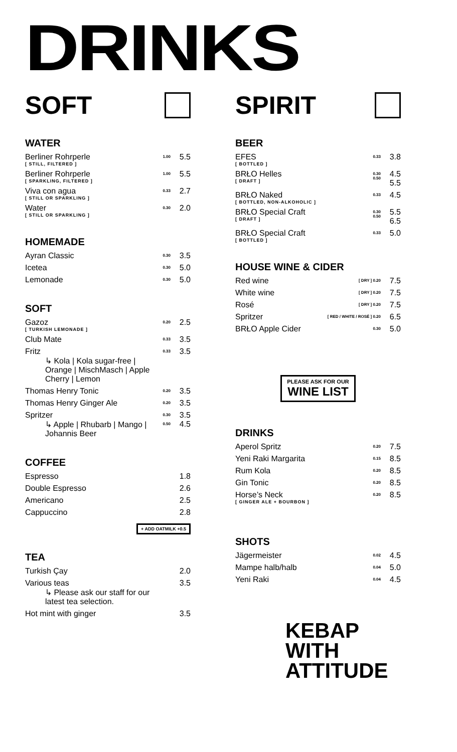DRINKS
SOFT
WATER
| Berliner Rohrperle [ STILL, FILTERED ] | 1.00 | 5.5 |
| Berliner Rohrperle [ SPARKLING, FILTERED ] | 1.00 | 5.5 |
| Viva con agua [ STILL OR SPARKLING ] | 0.33 | 2.7 |
| Water [ STILL OR SPARKLING ] | 0.30 | 2.0 |
HOMEMADE
| Ayran Classic | 0.30 | 3.5 |
| Icetea | 0.30 | 5.0 |
| Lemonade | 0.30 | 5.0 |
SOFT
| Gazoz [ TURKISH LEMONADE ] | 0.20 | 2.5 |
| Club Mate | 0.33 | 3.5 |
| Fritz ↳ Kola / Kola sugar-free / Orange / MischMasch / Apple Cherry / Lemon | 0.33 | 3.5 |
| Thomas Henry Tonic | 0.20 | 3.5 |
| Thomas Henry Ginger Ale | 0.20 | 3.5 |
| Spritzer ↳ Apple / Rhubarb / Mango / Johannis Beer | 0.30 0.50 | 3.5 4.5 |
COFFEE
| Espresso | 1.8 |
| Double Espresso | 2.6 |
| Americano | 2.5 |
| Cappuccino | 2.8 |
+ ADD OATMILK +0.5
TEA
| Turkish Çay | 2.0 |
| Various teas ↳ Please ask our staff for our latest tea selection. | 3.5 |
| Hot mint with ginger | 3.5 |
SPIRIT
BEER
| EFES [ BOTTLED ] | 0.33 | 3.8 |
| BRŁO Helles [ DRAFT ] | 0.30 0.50 | 4.5 5.5 |
| BRŁO Naked [ BOTTLED, NON-ALKOHOLIC ] | 0.33 | 4.5 |
| BRŁO Special Craft [ DRAFT ] | 0.30 0.50 | 5.5 6.5 |
| BRŁO Special Craft [ BOTTLED ] | 0.33 | 5.0 |
HOUSE WINE & CIDER
| Red wine | [ DRY ] 0.20 | 7.5 |
| White wine | [ DRY ] 0.20 | 7.5 |
| Rosé | [ DRY ] 0.20 | 7.5 |
| Spritzer | [ RED / WHITE / ROSÉ ] 0.20 | 6.5 |
| BRŁO Apple Cider | 0.30 | 5.0 |
PLEASE ASK FOR OUR WINE LIST
DRINKS
| Aperol Spritz | 0.20 | 7.5 |
| Yeni Raki Margarita | 0.15 | 8.5 |
| Rum Kola | 0.20 | 8.5 |
| Gin Tonic | 0.20 | 8.5 |
| Horse’s Neck [ GINGER ALE + BOURBON ] | 0.20 | 8.5 |
SHOTS
| Jägermeister | 0.02 | 4.5 |
| Mampe halb/halb | 0.04 | 5.0 |
| Yeni Raki | 0.04 | 4.5 |
KEBAP
WITH
ATTITUDE